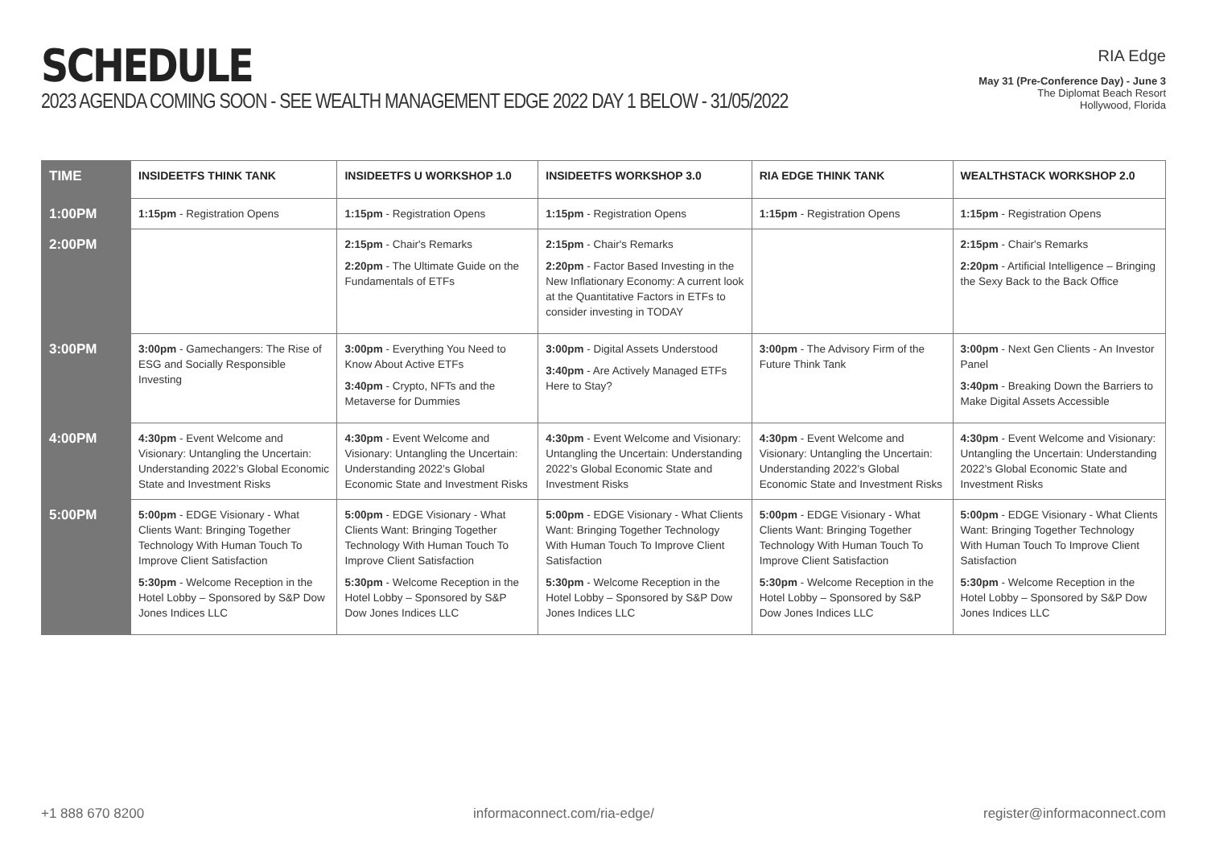SCHEDULE
2023 AGENDA COMING SOON - SEE WEALTH MANAGEMENT EDGE 2022 DAY 1 BELOW - 31/05/2022
RIA Edge
May 31 (Pre-Conference Day) - June 3
The Diplomat Beach Resort
Hollywood, Florida
| TIME | INSIDEETFS THINK TANK | INSIDEETFS U WORKSHOP 1.0 | INSIDEETFS WORKSHOP 3.0 | RIA EDGE THINK TANK | WEALTHSTACK WORKSHOP 2.0 |
| --- | --- | --- | --- | --- | --- |
| 1:00PM | 1:15pm - Registration Opens | 1:15pm - Registration Opens | 1:15pm - Registration Opens | 1:15pm - Registration Opens | 1:15pm - Registration Opens |
| 2:00PM | | 2:15pm - Chair's Remarks 2:20pm - The Ultimate Guide on the Fundamentals of ETFs | 2:15pm - Chair's Remarks 2:20pm - Factor Based Investing in the New Inflationary Economy: A current look at the Quantitative Factors in ETFs to consider investing in TODAY | | 2:15pm - Chair's Remarks 2:20pm - Artificial Intelligence – Bringing the Sexy Back to the Back Office |
| 3:00PM | 3:00pm - Gamechangers: The Rise of ESG and Socially Responsible Investing | 3:00pm - Everything You Need to Know About Active ETFs 3:40pm - Crypto, NFTs and the Metaverse for Dummies | 3:00pm - Digital Assets Understood 3:40pm - Are Actively Managed ETFs Here to Stay? | 3:00pm - The Advisory Firm of the Future Think Tank | 3:00pm - Next Gen Clients - An Investor Panel 3:40pm - Breaking Down the Barriers to Make Digital Assets Accessible |
| 4:00PM | 4:30pm - Event Welcome and Visionary: Untangling the Uncertain: Understanding 2022’s Global Economic State and Investment Risks | 4:30pm - Event Welcome and Visionary: Untangling the Uncertain: Understanding 2022’s Global Economic State and Investment Risks | 4:30pm - Event Welcome and Visionary: Untangling the Uncertain: Understanding 2022’s Global Economic State and Investment Risks | 4:30pm - Event Welcome and Visionary: Untangling the Uncertain: Understanding 2022’s Global Economic State and Investment Risks | 4:30pm - Event Welcome and Visionary: Untangling the Uncertain: Understanding 2022’s Global Economic State and Investment Risks |
| 5:00PM | 5:00pm - EDGE Visionary - What Clients Want: Bringing Together Technology With Human Touch To Improve Client Satisfaction 5:30pm - Welcome Reception in the Hotel Lobby – Sponsored by S&P Dow Jones Indices LLC | 5:00pm - EDGE Visionary - What Clients Want: Bringing Together Technology With Human Touch To Improve Client Satisfaction 5:30pm - Welcome Reception in the Hotel Lobby – Sponsored by S&P Dow Jones Indices LLC | 5:00pm - EDGE Visionary - What Clients Want: Bringing Together Technology With Human Touch To Improve Client Satisfaction 5:30pm - Welcome Reception in the Hotel Lobby – Sponsored by S&P Dow Jones Indices LLC | 5:00pm - EDGE Visionary - What Clients Want: Bringing Together Technology With Human Touch To Improve Client Satisfaction 5:30pm - Welcome Reception in the Hotel Lobby – Sponsored by S&P Dow Jones Indices LLC | 5:00pm - EDGE Visionary - What Clients Want: Bringing Together Technology With Human Touch To Improve Client Satisfaction 5:30pm - Welcome Reception in the Hotel Lobby – Sponsored by S&P Dow Jones Indices LLC |
+1 888 670 8200 informaconnect.com/ria-edge/ register@informaconnect.com